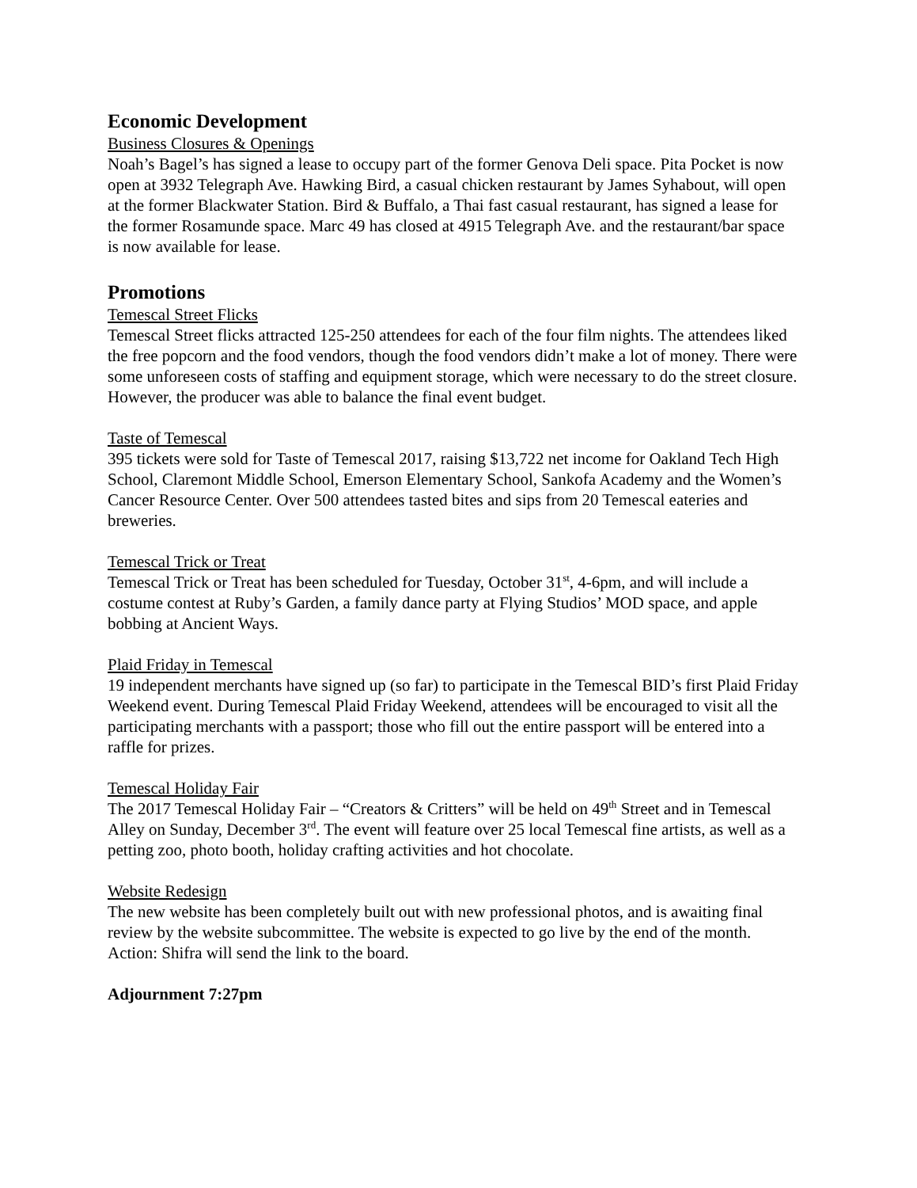Economic Development
Business Closures & Openings
Noah’s Bagel’s has signed a lease to occupy part of the former Genova Deli space. Pita Pocket is now open at 3932 Telegraph Ave. Hawking Bird, a casual chicken restaurant by James Syhabout, will open at the former Blackwater Station. Bird & Buffalo, a Thai fast casual restaurant, has signed a lease for the former Rosamunde space. Marc 49 has closed at 4915 Telegraph Ave. and the restaurant/bar space is now available for lease.
Promotions
Temescal Street Flicks
Temescal Street flicks attracted 125-250 attendees for each of the four film nights. The attendees liked the free popcorn and the food vendors, though the food vendors didn’t make a lot of money. There were some unforeseen costs of staffing and equipment storage, which were necessary to do the street closure. However, the producer was able to balance the final event budget.
Taste of Temescal
395 tickets were sold for Taste of Temescal 2017, raising $13,722 net income for Oakland Tech High School, Claremont Middle School, Emerson Elementary School, Sankofa Academy and the Women’s Cancer Resource Center. Over 500 attendees tasted bites and sips from 20 Temescal eateries and breweries.
Temescal Trick or Treat
Temescal Trick or Treat has been scheduled for Tuesday, October 31<sup>st</sup>, 4-6pm, and will include a costume contest at Ruby’s Garden, a family dance party at Flying Studios’ MOD space, and apple bobbing at Ancient Ways.
Plaid Friday in Temescal
19 independent merchants have signed up (so far) to participate in the Temescal BID’s first Plaid Friday Weekend event. During Temescal Plaid Friday Weekend, attendees will be encouraged to visit all the participating merchants with a passport; those who fill out the entire passport will be entered into a raffle for prizes.
Temescal Holiday Fair
The 2017 Temescal Holiday Fair – “Creators & Critters” will be held on 49<sup>th</sup> Street and in Temescal Alley on Sunday, December 3<sup>rd</sup>. The event will feature over 25 local Temescal fine artists, as well as a petting zoo, photo booth, holiday crafting activities and hot chocolate.
Website Redesign
The new website has been completely built out with new professional photos, and is awaiting final review by the website subcommittee. The website is expected to go live by the end of the month. Action: Shifra will send the link to the board.
Adjournment 7:27pm